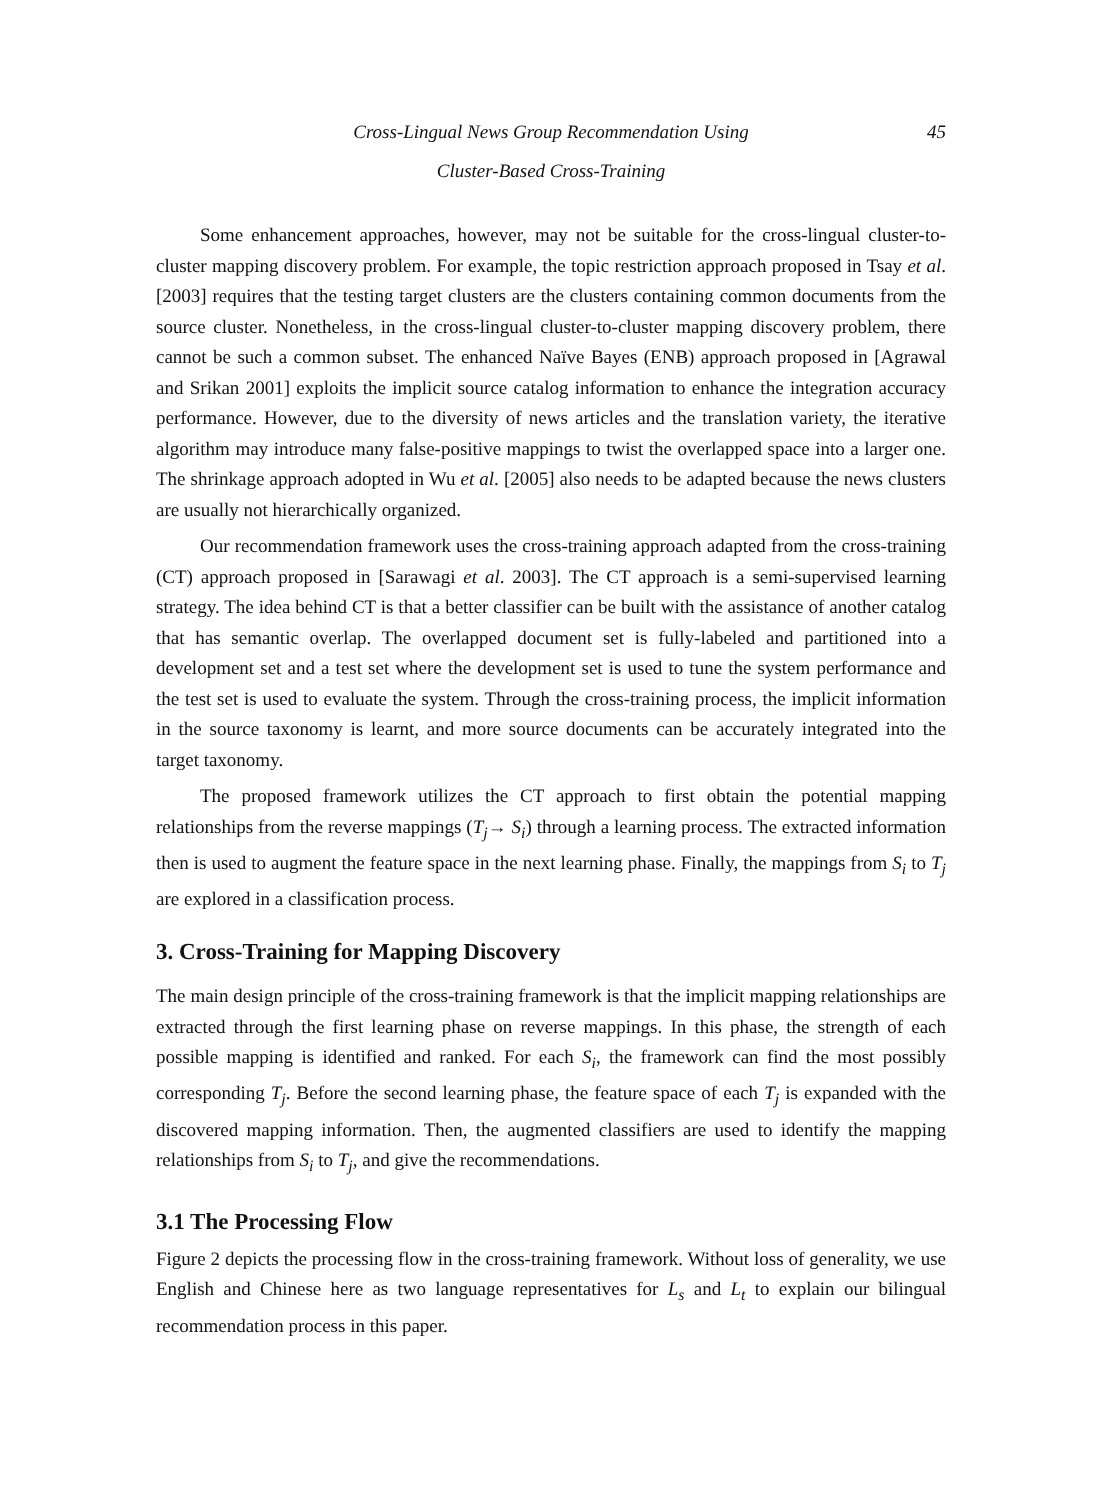Cross-Lingual News Group Recommendation Using 45
Cluster-Based Cross-Training
Some enhancement approaches, however, may not be suitable for the cross-lingual cluster-to-cluster mapping discovery problem. For example, the topic restriction approach proposed in Tsay et al. [2003] requires that the testing target clusters are the clusters containing common documents from the source cluster. Nonetheless, in the cross-lingual cluster-to-cluster mapping discovery problem, there cannot be such a common subset. The enhanced Naïve Bayes (ENB) approach proposed in [Agrawal and Srikan 2001] exploits the implicit source catalog information to enhance the integration accuracy performance. However, due to the diversity of news articles and the translation variety, the iterative algorithm may introduce many false-positive mappings to twist the overlapped space into a larger one. The shrinkage approach adopted in Wu et al. [2005] also needs to be adapted because the news clusters are usually not hierarchically organized.
Our recommendation framework uses the cross-training approach adapted from the cross-training (CT) approach proposed in [Sarawagi et al. 2003]. The CT approach is a semi-supervised learning strategy. The idea behind CT is that a better classifier can be built with the assistance of another catalog that has semantic overlap. The overlapped document set is fully-labeled and partitioned into a development set and a test set where the development set is used to tune the system performance and the test set is used to evaluate the system. Through the cross-training process, the implicit information in the source taxonomy is learnt, and more source documents can be accurately integrated into the target taxonomy.
The proposed framework utilizes the CT approach to first obtain the potential mapping relationships from the reverse mappings (T<sub>j</sub>→ S<sub>i</sub>) through a learning process. The extracted information then is used to augment the feature space in the next learning phase. Finally, the mappings from S<sub>i</sub> to T<sub>j</sub> are explored in a classification process.
3. Cross-Training for Mapping Discovery
The main design principle of the cross-training framework is that the implicit mapping relationships are extracted through the first learning phase on reverse mappings. In this phase, the strength of each possible mapping is identified and ranked. For each S<sub>i</sub>, the framework can find the most possibly corresponding T<sub>j</sub>. Before the second learning phase, the feature space of each T<sub>j</sub> is expanded with the discovered mapping information. Then, the augmented classifiers are used to identify the mapping relationships from S<sub>i</sub> to T<sub>j</sub>, and give the recommendations.
3.1 The Processing Flow
Figure 2 depicts the processing flow in the cross-training framework. Without loss of generality, we use English and Chinese here as two language representatives for L<sub>s</sub> and L<sub>t</sub> to explain our bilingual recommendation process in this paper.